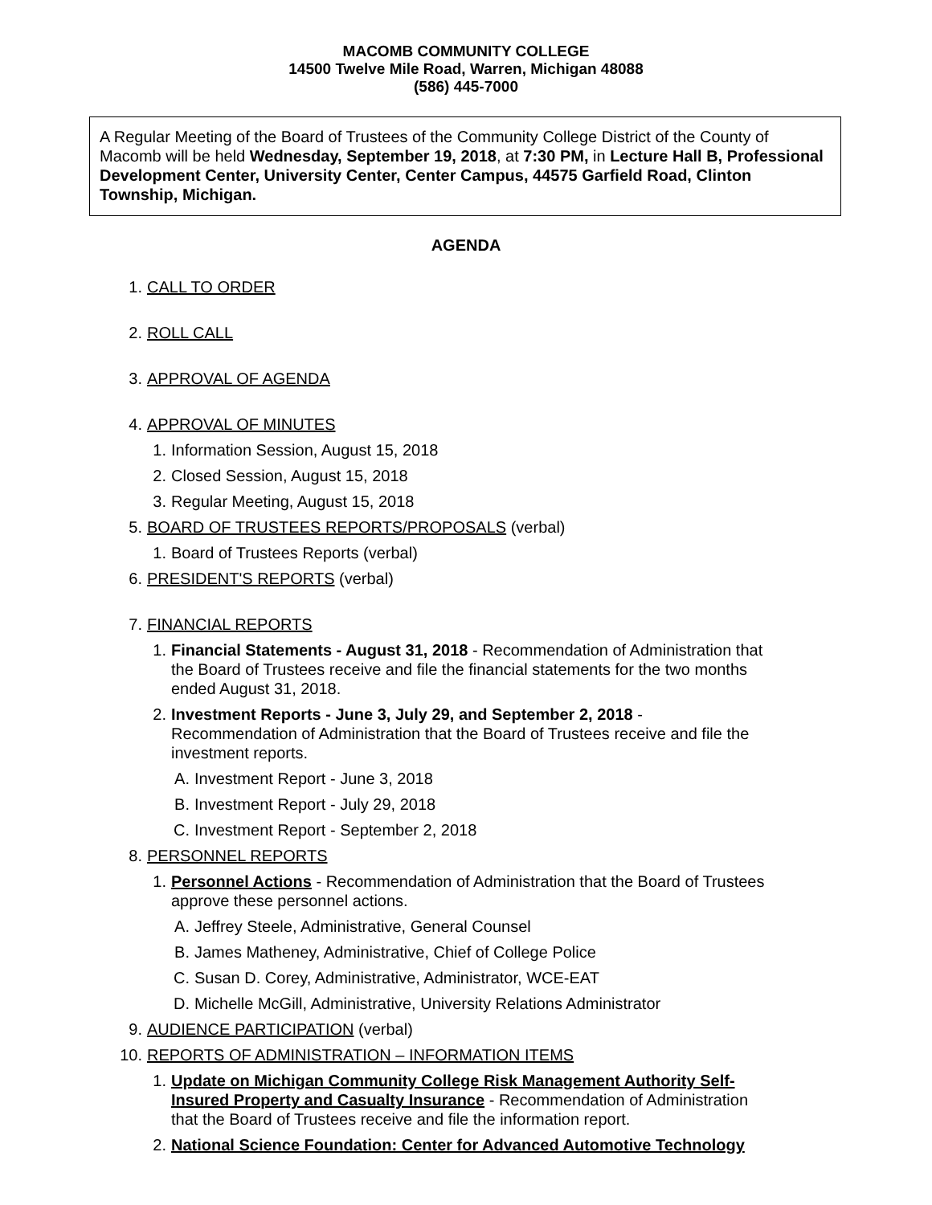MACOMB COMMUNITY COLLEGE
14500 Twelve Mile Road, Warren, Michigan 48088
(586) 445-7000
A Regular Meeting of the Board of Trustees of the Community College District of the County of Macomb will be held Wednesday, September 19, 2018, at 7:30 PM, in Lecture Hall B, Professional Development Center, University Center, Center Campus, 44575 Garfield Road, Clinton Township, Michigan.
AGENDA
1. CALL TO ORDER
2. ROLL CALL
3. APPROVAL OF AGENDA
4. APPROVAL OF MINUTES
1. Information Session, August 15, 2018
2. Closed Session, August 15, 2018
3. Regular Meeting, August 15, 2018
5. BOARD OF TRUSTEES REPORTS/PROPOSALS (verbal)
1. Board of Trustees Reports (verbal)
6. PRESIDENT'S REPORTS (verbal)
7. FINANCIAL REPORTS
1. Financial Statements - August 31, 2018 - Recommendation of Administration that the Board of Trustees receive and file the financial statements for the two months ended August 31, 2018.
2. Investment Reports - June 3, July 29, and September 2, 2018 -
Recommendation of Administration that the Board of Trustees receive and file the investment reports.
A. Investment Report - June 3, 2018
B. Investment Report - July 29, 2018
C. Investment Report - September 2, 2018
8. PERSONNEL REPORTS
1. Personnel Actions - Recommendation of Administration that the Board of Trustees approve these personnel actions.
A. Jeffrey Steele, Administrative, General Counsel
B. James Matheney, Administrative, Chief of College Police
C. Susan D. Corey, Administrative, Administrator, WCE-EAT
D. Michelle McGill, Administrative, University Relations Administrator
9. AUDIENCE PARTICIPATION (verbal)
10. REPORTS OF ADMINISTRATION – INFORMATION ITEMS
1. Update on Michigan Community College Risk Management Authority Self-Insured Property and Casualty Insurance - Recommendation of Administration that the Board of Trustees receive and file the information report.
2. National Science Foundation: Center for Advanced Automotive Technology